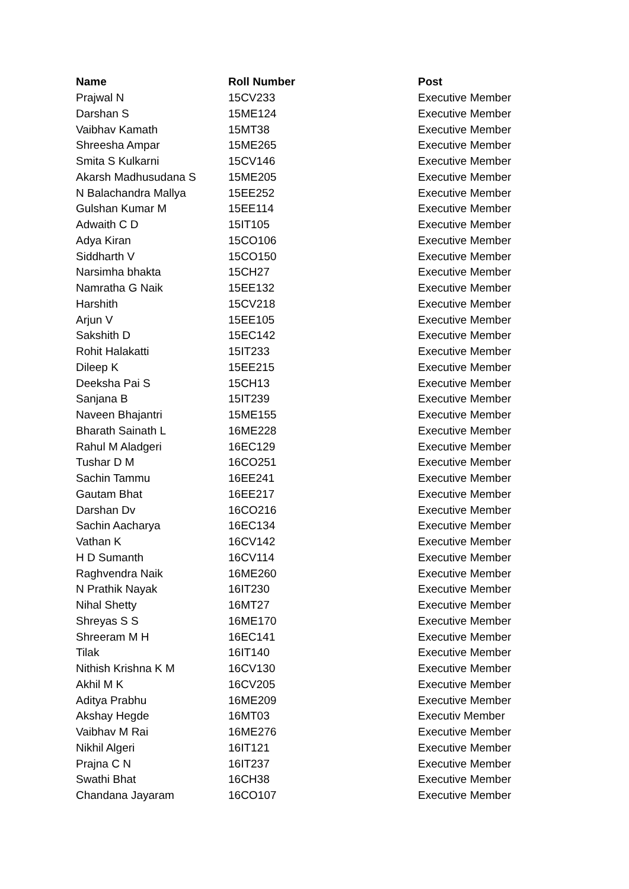| Name | Roll Number | Post |
| --- | --- | --- |
| Prajwal N | 15CV233 | Executive Member |
| Darshan S | 15ME124 | Executive Member |
| Vaibhav Kamath | 15MT38 | Executive Member |
| Shreesha Ampar | 15ME265 | Executive Member |
| Smita S Kulkarni | 15CV146 | Executive Member |
| Akarsh Madhusudana S | 15ME205 | Executive Member |
| N Balachandra Mallya | 15EE252 | Executive Member |
| Gulshan Kumar M | 15EE114 | Executive Member |
| Adwaith C D | 15IT105 | Executive Member |
| Adya Kiran | 15CO106 | Executive Member |
| Siddharth V | 15CO150 | Executive Member |
| Narsimha bhakta | 15CH27 | Executive Member |
| Namratha G Naik | 15EE132 | Executive Member |
| Harshith | 15CV218 | Executive Member |
| Arjun V | 15EE105 | Executive Member |
| Sakshith D | 15EC142 | Executive Member |
| Rohit Halakatti | 15IT233 | Executive Member |
| Dileep K | 15EE215 | Executive Member |
| Deeksha Pai S | 15CH13 | Executive Member |
| Sanjana B | 15IT239 | Executive Member |
| Naveen Bhajantri | 15ME155 | Executive Member |
| Bharath Sainath L | 16ME228 | Executive Member |
| Rahul M Aladgeri | 16EC129 | Executive Member |
| Tushar D M | 16CO251 | Executive Member |
| Sachin Tammu | 16EE241 | Executive Member |
| Gautam Bhat | 16EE217 | Executive Member |
| Darshan Dv | 16CO216 | Executive Member |
| Sachin Aacharya | 16EC134 | Executive Member |
| Vathan K | 16CV142 | Executive Member |
| H D Sumanth | 16CV114 | Executive Member |
| Raghvendra Naik | 16ME260 | Executive Member |
| N Prathik Nayak | 16IT230 | Executive Member |
| Nihal Shetty | 16MT27 | Executive Member |
| Shreyas S S | 16ME170 | Executive Member |
| Shreeram M H | 16EC141 | Executive Member |
| Tilak | 16IT140 | Executive Member |
| Nithish Krishna K M | 16CV130 | Executive Member |
| Akhil M K | 16CV205 | Executive Member |
| Aditya Prabhu | 16ME209 | Executive Member |
| Akshay Hegde | 16MT03 | Executiv Member |
| Vaibhav M Rai | 16ME276 | Executive Member |
| Nikhil Algeri | 16IT121 | Executive Member |
| Prajna C N | 16IT237 | Executive Member |
| Swathi Bhat | 16CH38 | Executive Member |
| Chandana Jayaram | 16CO107 | Executive Member |